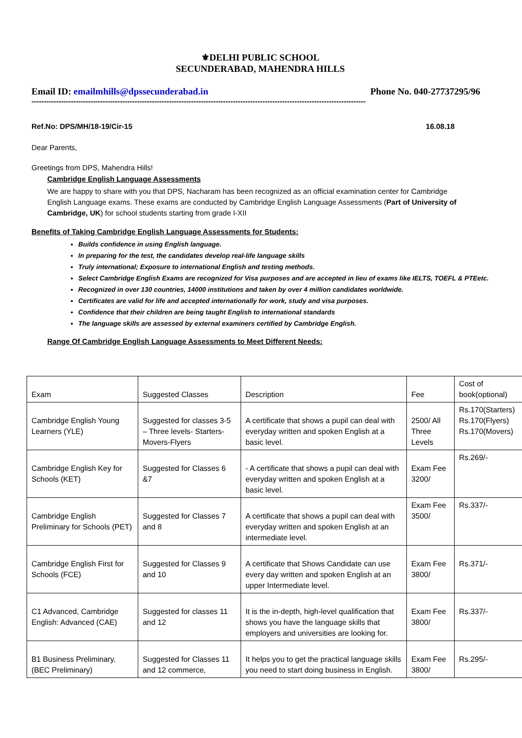⚜DELHI PUBLIC SCHOOL
SECUNDERABAD, MAHENDRA HILLS
Email ID: emailmhills@dpssecunderabad.in Phone No. 040-27737295/96
----------------------------------------------------------------------------------------------------------------------------------------
Ref.No: DPS/MH/18-19/Cir-15 16.08.18
Dear Parents,
Greetings from DPS, Mahendra Hills!
Cambridge English Language Assessments
We are happy to share with you that DPS, Nacharam has been recognized as an official examination center for Cambridge English Language exams. These exams are conducted by Cambridge English Language Assessments (Part of University of Cambridge, UK) for school students starting from grade I-XII
Benefits of Taking Cambridge English Language Assessments for Students:
Builds confidence in using English language.
In preparing for the test, the candidates develop real-life language skills
Truly international; Exposure to international English and testing methods.
Select Cambridge English Exams are recognized for Visa purposes and are accepted in lieu of exams like IELTS, TOEFL & PTEetc.
Recognized in over 130 countries, 14000 institutions and taken by over 4 million candidates worldwide.
Certificates are valid for life and accepted internationally for work, study and visa purposes.
Confidence that their children are being taught English to international standards
The language skills are assessed by external examiners certified by Cambridge English.
Range Of Cambridge English Language Assessments to Meet Different Needs:
| Exam | Suggested Classes | Description | Fee | Cost of book(optional) |
| Cambridge English Young Learners (YLE) | Suggested for classes 3-5 – Three levels- Starters-Movers-Flyers | A certificate that shows a pupil can deal with everyday written and spoken English at a basic level. | 2500/ All Three Levels | Rs.170(Starters) Rs.170(Flyers) Rs.170(Movers) |
| Cambridge English Key for Schools (KET) | Suggested for Classes 6 &7 | - A certificate that shows a pupil can deal with everyday written and spoken English at a basic level. | Exam Fee 3200/ | Rs.269/- |
| Cambridge English Preliminary for Schools (PET) | Suggested for Classes 7 and 8 | A certificate that shows a pupil can deal with everyday written and spoken English at an intermediate level. | Exam Fee 3500/ | Rs.337/- |
| Cambridge English First for Schools (FCE) | Suggested for Classes 9 and 10 | A certificate that Shows Candidate can use every day written and spoken English at an upper Intermediate level. | Exam Fee 3800/ | Rs.371/- |
| C1 Advanced, Cambridge English: Advanced (CAE) | Suggested for classes 11 and 12 | It is the in-depth, high-level qualification that shows you have the language skills that employers and universities are looking for. | Exam Fee 3800/ | Rs.337/- |
| B1 Business Preliminary, (BEC Preliminary) | Suggested for Classes 11 and 12 commerce, | It helps you to get the practical language skills you need to start doing business in English. | Exam Fee 3800/ | Rs.295/- |